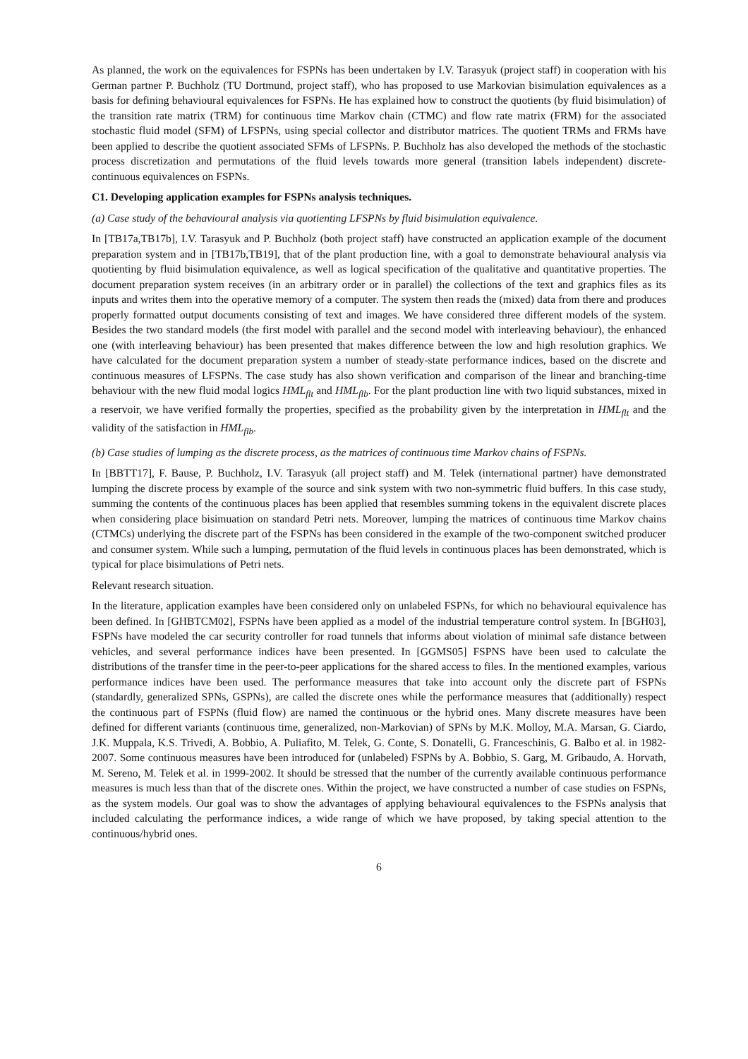As planned, the work on the equivalences for FSPNs has been undertaken by I.V. Tarasyuk (project staff) in cooperation with his German partner P. Buchholz (TU Dortmund, project staff), who has proposed to use Markovian bisimulation equivalences as a basis for defining behavioural equivalences for FSPNs. He has explained how to construct the quotients (by fluid bisimulation) of the transition rate matrix (TRM) for continuous time Markov chain (CTMC) and flow rate matrix (FRM) for the associated stochastic fluid model (SFM) of LFSPNs, using special collector and distributor matrices. The quotient TRMs and FRMs have been applied to describe the quotient associated SFMs of LFSPNs. P. Buchholz has also developed the methods of the stochastic process discretization and permutations of the fluid levels towards more general (transition labels independent) discrete-continuous equivalences on FSPNs.
C1. Developing application examples for FSPNs analysis techniques.
(a) Case study of the behavioural analysis via quotienting LFSPNs by fluid bisimulation equivalence.
In [TB17a,TB17b], I.V. Tarasyuk and P. Buchholz (both project staff) have constructed an application example of the document preparation system and in [TB17b,TB19], that of the plant production line, with a goal to demonstrate behavioural analysis via quotienting by fluid bisimulation equivalence, as well as logical specification of the qualitative and quantitative properties. The document preparation system receives (in an arbitrary order or in parallel) the collections of the text and graphics files as its inputs and writes them into the operative memory of a computer. The system then reads the (mixed) data from there and produces properly formatted output documents consisting of text and images. We have considered three different models of the system. Besides the two standard models (the first model with parallel and the second model with interleaving behaviour), the enhanced one (with interleaving behaviour) has been presented that makes difference between the low and high resolution graphics. We have calculated for the document preparation system a number of steady-state performance indices, based on the discrete and continuous measures of LFSPNs. The case study has also shown verification and comparison of the linear and branching-time behaviour with the new fluid modal logics HML<sub>flt</sub> and HML<sub>flb</sub>. For the plant production line with two liquid substances, mixed in a reservoir, we have verified formally the properties, specified as the probability given by the interpretation in HML<sub>flt</sub> and the validity of the satisfaction in HML<sub>flb</sub>.
(b) Case studies of lumping as the discrete process, as the matrices of continuous time Markov chains of FSPNs.
In [BBTT17], F. Bause, P. Buchholz, I.V. Tarasyuk (all project staff) and M. Telek (international partner) have demonstrated lumping the discrete process by example of the source and sink system with two non-symmetric fluid buffers. In this case study, summing the contents of the continuous places has been applied that resembles summing tokens in the equivalent discrete places when considering place bisimuation on standard Petri nets. Moreover, lumping the matrices of continuous time Markov chains (CTMCs) underlying the discrete part of the FSPNs has been considered in the example of the two-component switched producer and consumer system. While such a lumping, permutation of the fluid levels in continuous places has been demonstrated, which is typical for place bisimulations of Petri nets.
Relevant research situation.
In the literature, application examples have been considered only on unlabeled FSPNs, for which no behavioural equivalence has been defined. In [GHBTCM02], FSPNs have been applied as a model of the industrial temperature control system. In [BGH03], FSPNs have modeled the car security controller for road tunnels that informs about violation of minimal safe distance between vehicles, and several performance indices have been presented. In [GGMS05] FSPNS have been used to calculate the distributions of the transfer time in the peer-to-peer applications for the shared access to files. In the mentioned examples, various performance indices have been used. The performance measures that take into account only the discrete part of FSPNs (standardly, generalized SPNs, GSPNs), are called the discrete ones while the performance measures that (additionally) respect the continuous part of FSPNs (fluid flow) are named the continuous or the hybrid ones. Many discrete measures have been defined for different variants (continuous time, generalized, non-Markovian) of SPNs by M.K. Molloy, M.A. Marsan, G. Ciardo, J.K. Muppala, K.S. Trivedi, A. Bobbio, A. Puliafito, M. Telek, G. Conte, S. Donatelli, G. Franceschinis, G. Balbo et al. in 1982-2007. Some continuous measures have been introduced for (unlabeled) FSPNs by A. Bobbio, S. Garg, M. Gribaudo, A. Horvath, M. Sereno, M. Telek et al. in 1999-2002. It should be stressed that the number of the currently available continuous performance measures is much less than that of the discrete ones. Within the project, we have constructed a number of case studies on FSPNs, as the system models. Our goal was to show the advantages of applying behavioural equivalences to the FSPNs analysis that included calculating the performance indices, a wide range of which we have proposed, by taking special attention to the continuous/hybrid ones.
6